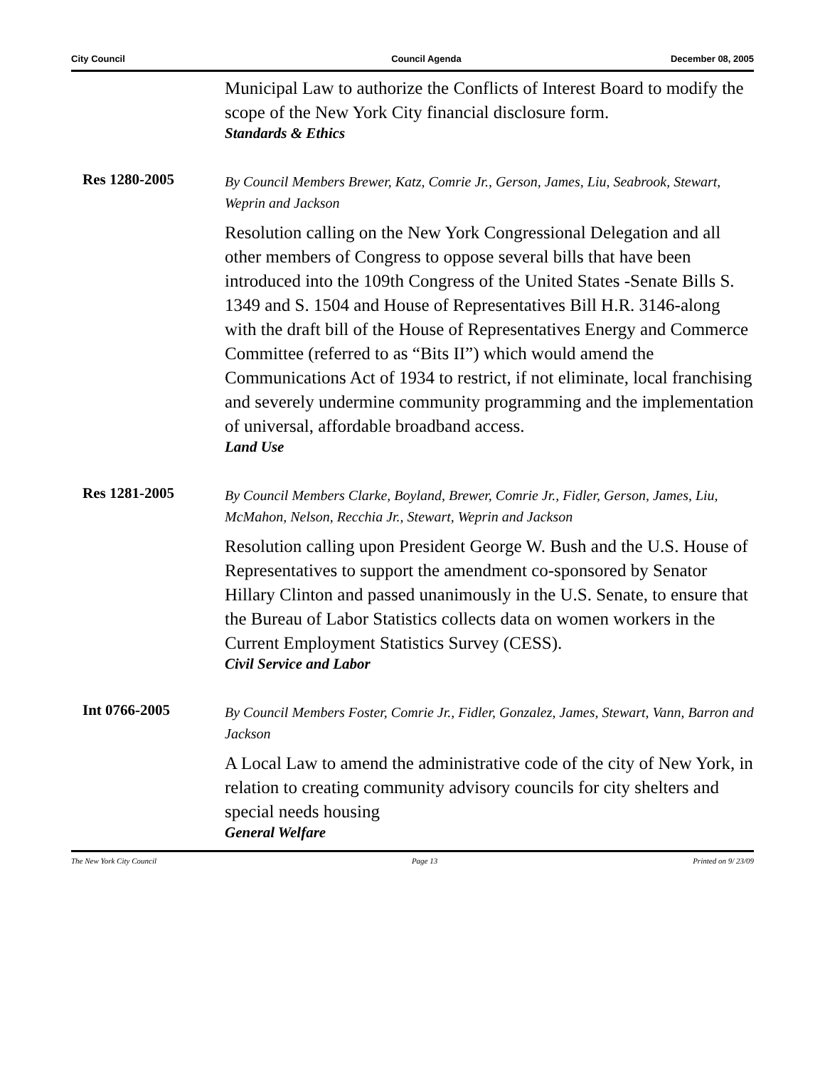City Council Council Agenda December 08, 2005
Municipal Law to authorize the Conflicts of Interest Board to modify the scope of the New York City financial disclosure form.
Standards & Ethics
Res 1280-2005
By Council Members Brewer, Katz, Comrie Jr., Gerson, James, Liu, Seabrook, Stewart, Weprin and Jackson
Resolution calling on the New York Congressional Delegation and all other members of Congress to oppose several bills that have been introduced into the 109th Congress of the United States -Senate Bills S. 1349 and S. 1504 and House of Representatives Bill H.R. 3146-along with the draft bill of the House of Representatives Energy and Commerce Committee (referred to as “Bits II”) which would amend the Communications Act of 1934 to restrict, if not eliminate, local franchising and severely undermine community programming and the implementation of universal, affordable broadband access.
Land Use
Res 1281-2005
By Council Members Clarke, Boyland, Brewer, Comrie Jr., Fidler, Gerson, James, Liu, McMahon, Nelson, Recchia Jr., Stewart, Weprin and Jackson
Resolution calling upon President George W. Bush and the U.S. House of Representatives to support the amendment co-sponsored by Senator Hillary Clinton and passed unanimously in the U.S. Senate, to ensure that the Bureau of Labor Statistics collects data on women workers in the Current Employment Statistics Survey (CESS).
Civil Service and Labor
Int 0766-2005
By Council Members Foster, Comrie Jr., Fidler, Gonzalez, James, Stewart, Vann, Barron and Jackson
A Local Law to amend the administrative code of the city of New York, in relation to creating community advisory councils for city shelters and special needs housing
General Welfare
The New York City Council Page 13 Printed on 9/ 23/09